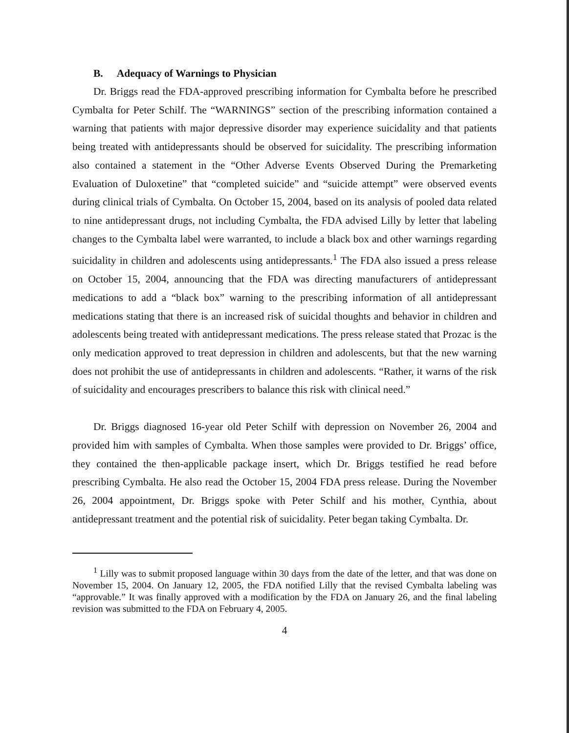B. Adequacy of Warnings to Physician
Dr. Briggs read the FDA-approved prescribing information for Cymbalta before he prescribed Cymbalta for Peter Schilf. The “WARNINGS” section of the prescribing information contained a warning that patients with major depressive disorder may experience suicidality and that patients being treated with antidepressants should be observed for suicidality. The prescribing information also contained a statement in the “Other Adverse Events Observed During the Premarketing Evaluation of Duloxetine” that “completed suicide” and “suicide attempt” were observed events during clinical trials of Cymbalta. On October 15, 2004, based on its analysis of pooled data related to nine antidepressant drugs, not including Cymbalta, the FDA advised Lilly by letter that labeling changes to the Cymbalta label were warranted, to include a black box and other warnings regarding suicidality in children and adolescents using antidepressants.<sup>1</sup> The FDA also issued a press release on October 15, 2004, announcing that the FDA was directing manufacturers of antidepressant medications to add a “black box” warning to the prescribing information of all antidepressant medications stating that there is an increased risk of suicidal thoughts and behavior in children and adolescents being treated with antidepressant medications. The press release stated that Prozac is the only medication approved to treat depression in children and adolescents, but that the new warning does not prohibit the use of antidepressants in children and adolescents. “Rather, it warns of the risk of suicidality and encourages prescribers to balance this risk with clinical need.”
Dr. Briggs diagnosed 16-year old Peter Schilf with depression on November 26, 2004 and provided him with samples of Cymbalta. When those samples were provided to Dr. Briggs’ office, they contained the then-applicable package insert, which Dr. Briggs testified he read before prescribing Cymbalta. He also read the October 15, 2004 FDA press release. During the November 26, 2004 appointment, Dr. Briggs spoke with Peter Schilf and his mother, Cynthia, about antidepressant treatment and the potential risk of suicidality. Peter began taking Cymbalta. Dr.
<sup>1</sup> Lilly was to submit proposed language within 30 days from the date of the letter, and that was done on November 15, 2004. On January 12, 2005, the FDA notified Lilly that the revised Cymbalta labeling was “approvable.” It was finally approved with a modification by the FDA on January 26, and the final labeling revision was submitted to the FDA on February 4, 2005.
4